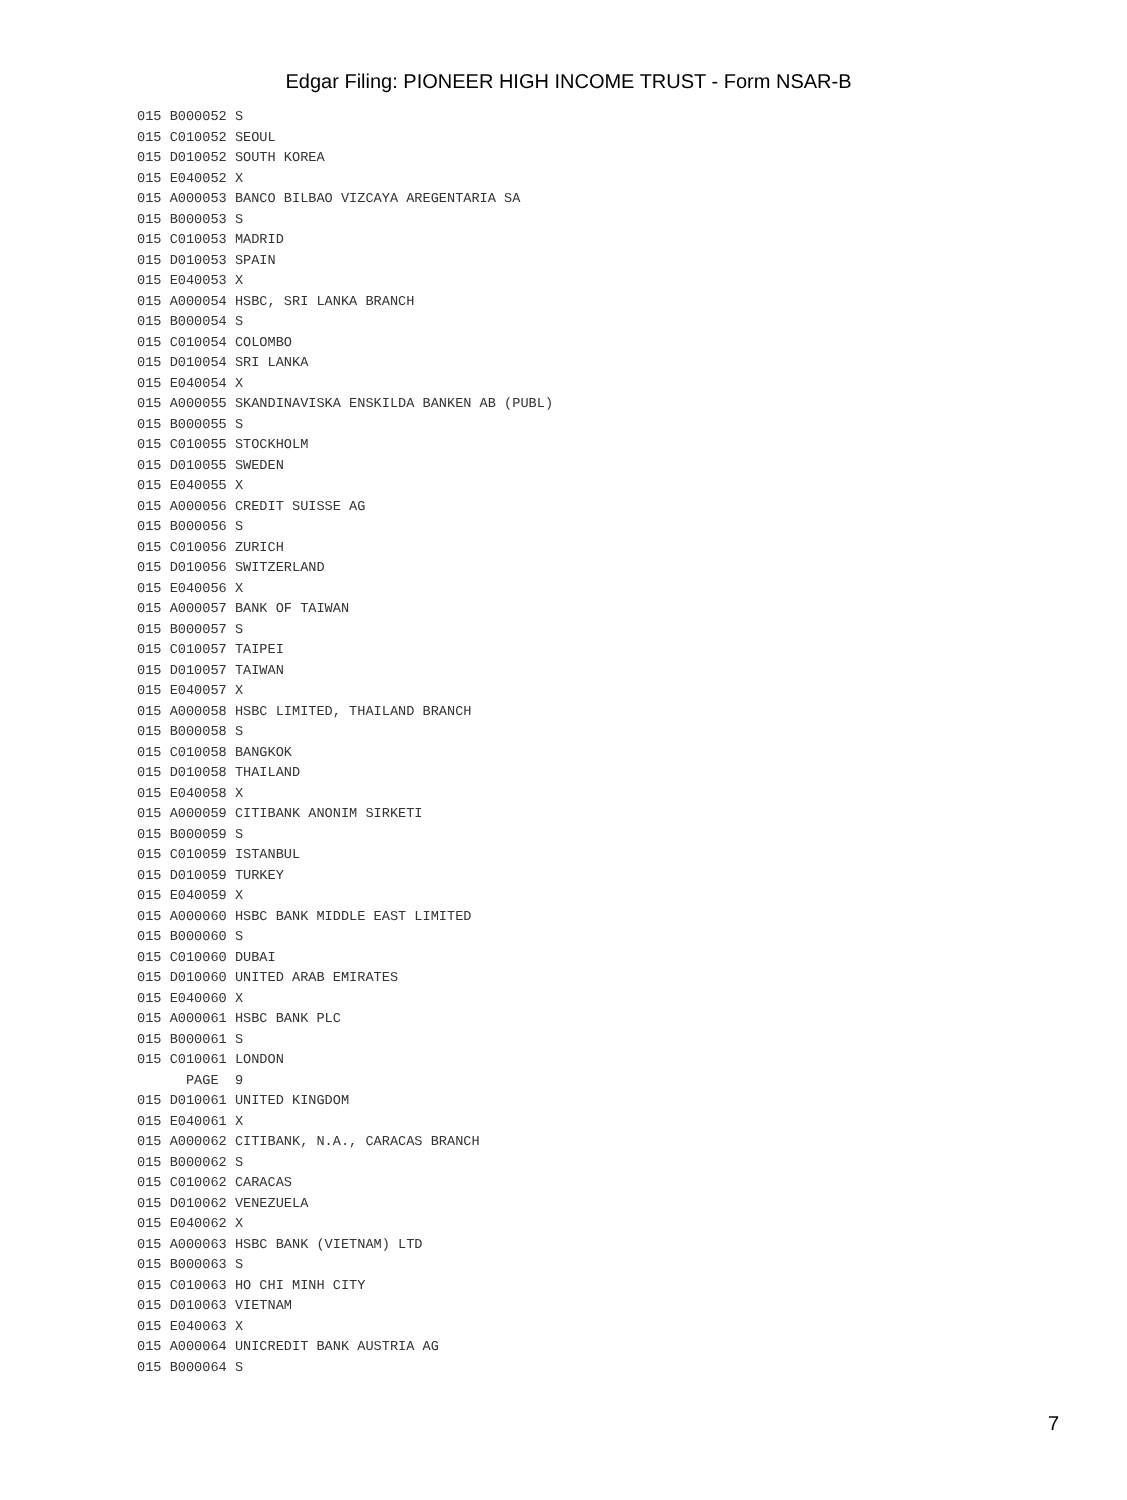Edgar Filing: PIONEER HIGH INCOME TRUST - Form NSAR-B
015 B000052 S
015 C010052 SEOUL
015 D010052 SOUTH KOREA
015 E040052 X
015 A000053 BANCO BILBAO VIZCAYA AREGENTARIA SA
015 B000053 S
015 C010053 MADRID
015 D010053 SPAIN
015 E040053 X
015 A000054 HSBC, SRI LANKA BRANCH
015 B000054 S
015 C010054 COLOMBO
015 D010054 SRI LANKA
015 E040054 X
015 A000055 SKANDINAVISKA ENSKILDA BANKEN AB (PUBL)
015 B000055 S
015 C010055 STOCKHOLM
015 D010055 SWEDEN
015 E040055 X
015 A000056 CREDIT SUISSE AG
015 B000056 S
015 C010056 ZURICH
015 D010056 SWITZERLAND
015 E040056 X
015 A000057 BANK OF TAIWAN
015 B000057 S
015 C010057 TAIPEI
015 D010057 TAIWAN
015 E040057 X
015 A000058 HSBC LIMITED, THAILAND BRANCH
015 B000058 S
015 C010058 BANGKOK
015 D010058 THAILAND
015 E040058 X
015 A000059 CITIBANK ANONIM SIRKETI
015 B000059 S
015 C010059 ISTANBUL
015 D010059 TURKEY
015 E040059 X
015 A000060 HSBC BANK MIDDLE EAST LIMITED
015 B000060 S
015 C010060 DUBAI
015 D010060 UNITED ARAB EMIRATES
015 E040060 X
015 A000061 HSBC BANK PLC
015 B000061 S
015 C010061 LONDON
      PAGE  9
015 D010061 UNITED KINGDOM
015 E040061 X
015 A000062 CITIBANK, N.A., CARACAS BRANCH
015 B000062 S
015 C010062 CARACAS
015 D010062 VENEZUELA
015 E040062 X
015 A000063 HSBC BANK (VIETNAM) LTD
015 B000063 S
015 C010063 HO CHI MINH CITY
015 D010063 VIETNAM
015 E040063 X
015 A000064 UNICREDIT BANK AUSTRIA AG
015 B000064 S
7